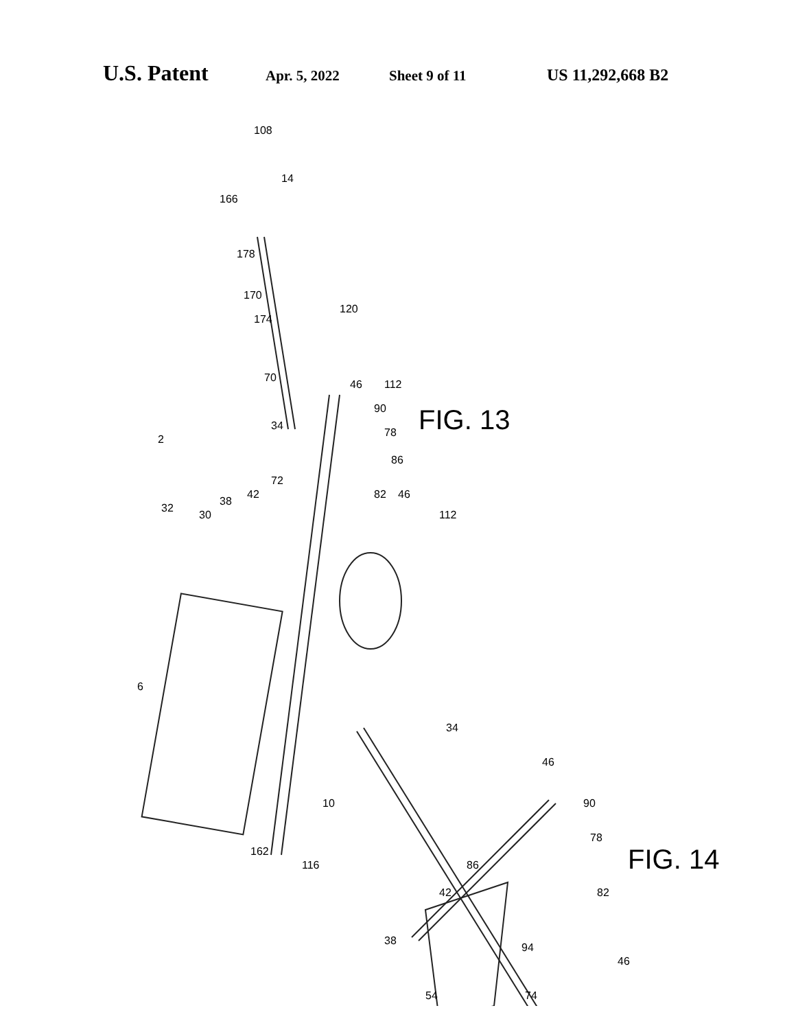U.S. Patent Apr. 5, 2022 Sheet 9 of 11 US 11,292,668 B2
2
108
14
166
178
170
174
120
70
46
112
90
78
86
34
72
42
38
32
30
82
46
112
6
10
162
116
FIG. 13
34
46
90
78
86
82
42
38
94
46
74
54
FIG. 14